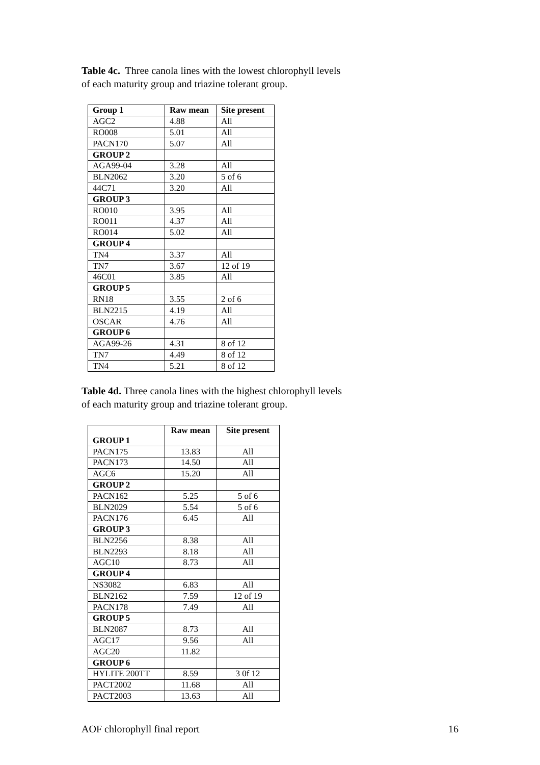Table 4c. Three canola lines with the lowest chlorophyll levels of each maturity group and triazine tolerant group.
| Group 1 | Raw mean | Site present |
| --- | --- | --- |
| AGC2 | 4.88 | All |
| RO008 | 5.01 | All |
| PACN170 | 5.07 | All |
| GROUP 2 | | |
| AGA99-04 | 3.28 | All |
| BLN2062 | 3.20 | 5 of 6 |
| 44C71 | 3.20 | All |
| GROUP 3 | | |
| RO010 | 3.95 | All |
| RO011 | 4.37 | All |
| RO014 | 5.02 | All |
| GROUP 4 | | |
| TN4 | 3.37 | All |
| TN7 | 3.67 | 12 of 19 |
| 46C01 | 3.85 | All |
| GROUP 5 | | |
| RN18 | 3.55 | 2 of 6 |
| BLN2215 | 4.19 | All |
| OSCAR | 4.76 | All |
| GROUP 6 | | |
| AGA99-26 | 4.31 | 8 of 12 |
| TN7 | 4.49 | 8 of 12 |
| TN4 | 5.21 | 8 of 12 |
Table 4d. Three canola lines with the highest chlorophyll levels of each maturity group and triazine tolerant group.
| GROUP 1 | Raw mean | Site present |
| --- | --- | --- |
| PACN175 | 13.83 | All |
| PACN173 | 14.50 | All |
| AGC6 | 15.20 | All |
| GROUP 2 | | |
| PACN162 | 5.25 | 5 of 6 |
| BLN2029 | 5.54 | 5 of 6 |
| PACN176 | 6.45 | All |
| GROUP 3 | | |
| BLN2256 | 8.38 | All |
| BLN2293 | 8.18 | All |
| AGC10 | 8.73 | All |
| GROUP 4 | | |
| NS3082 | 6.83 | All |
| BLN2162 | 7.59 | 12 of 19 |
| PACN178 | 7.49 | All |
| GROUP 5 | | |
| BLN2087 | 8.73 | All |
| AGC17 | 9.56 | All |
| AGC20 | 11.82 | |
| GROUP 6 | | |
| HYLITE 200TT | 8.59 | 3 0f 12 |
| PACT2002 | 11.68 | All |
| PACT2003 | 13.63 | All |
AOF chlorophyll final report 16